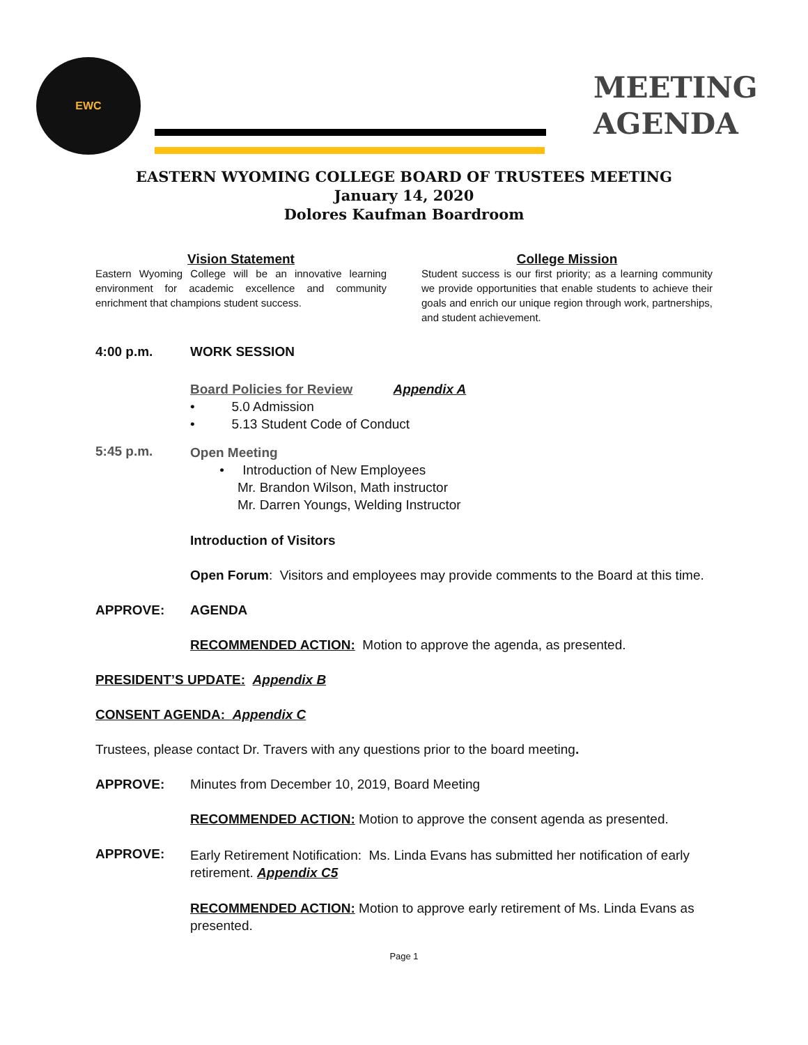EWC
MEETING
AGENDA
EASTERN WYOMING COLLEGE BOARD OF TRUSTEES MEETING
January 14, 2020
Dolores Kaufman Boardroom
Vision Statement
Eastern Wyoming College will be an innovative learning environment for academic excellence and community enrichment that champions student success.
College Mission
Student success is our first priority; as a learning community we provide opportunities that enable students to achieve their goals and enrich our unique region through work, partnerships, and student achievement.
4:00 p.m. WORK SESSION
Board Policies for Review Appendix A
• 5.0 Admission
• 5.13 Student Code of Conduct
5:45 p.m.
Open Meeting
• Introduction of New Employees
Mr. Brandon Wilson, Math instructor
Mr. Darren Youngs, Welding Instructor
Introduction of Visitors
Open Forum: Visitors and employees may provide comments to the Board at this time.
APPROVE: AGENDA
RECOMMENDED ACTION: Motion to approve the agenda, as presented.
PRESIDENT’S UPDATE: Appendix B
CONSENT AGENDA: Appendix C
Trustees, please contact Dr. Travers with any questions prior to the board meeting.
APPROVE: Minutes from December 10, 2019, Board Meeting
RECOMMENDED ACTION: Motion to approve the consent agenda as presented.
APPROVE:
Early Retirement Notification: Ms. Linda Evans has submitted her notification of early retirement. Appendix C5
RECOMMENDED ACTION: Motion to approve early retirement of Ms. Linda Evans as presented.
Page 1